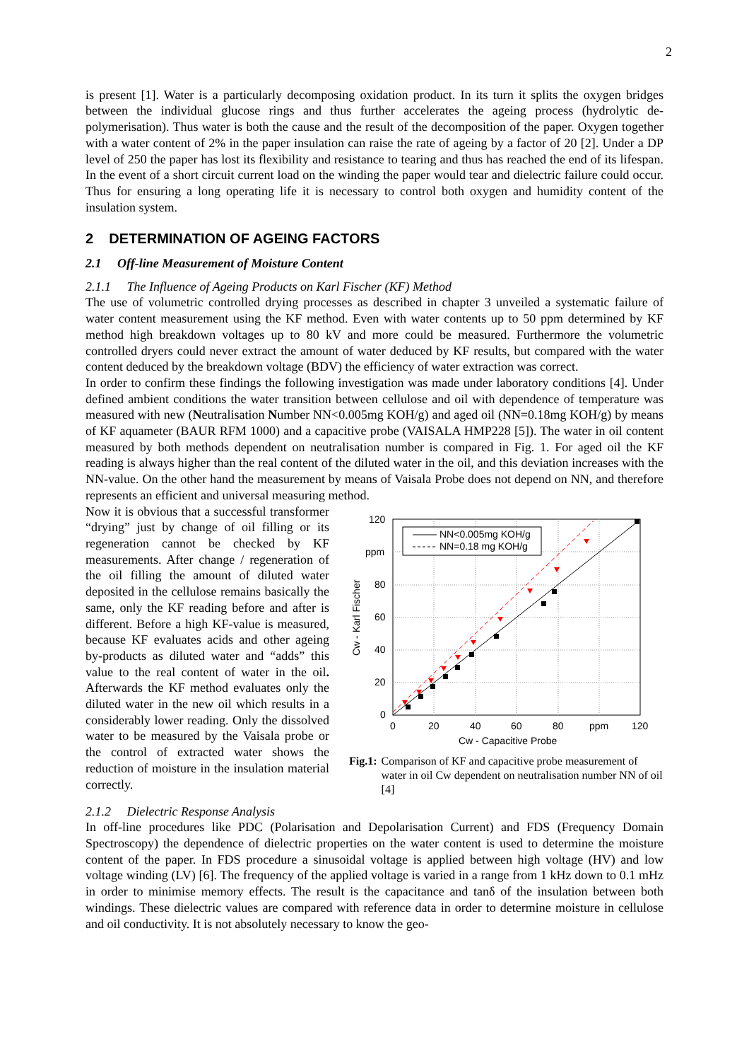2
is present [1]. Water is a particularly decomposing oxidation product. In its turn it splits the oxygen bridges between the individual glucose rings and thus further accelerates the ageing process (hydrolytic de-polymerisation). Thus water is both the cause and the result of the decomposition of the paper. Oxygen together with a water content of 2% in the paper insulation can raise the rate of ageing by a factor of 20 [2]. Under a DP level of 250 the paper has lost its flexibility and resistance to tearing and thus has reached the end of its lifespan. In the event of a short circuit current load on the winding the paper would tear and dielectric failure could occur. Thus for ensuring a long operating life it is necessary to control both oxygen and humidity content of the insulation system.
2 DETERMINATION OF AGEING FACTORS
2.1 Off-line Measurement of Moisture Content
2.1.1 The Influence of Ageing Products on Karl Fischer (KF) Method
The use of volumetric controlled drying processes as described in chapter 3 unveiled a systematic failure of water content measurement using the KF method. Even with water contents up to 50 ppm determined by KF method high breakdown voltages up to 80 kV and more could be measured. Furthermore the volumetric controlled dryers could never extract the amount of water deduced by KF results, but compared with the water content deduced by the breakdown voltage (BDV) the efficiency of water extraction was correct.
In order to confirm these findings the following investigation was made under laboratory conditions [4]. Under defined ambient conditions the water transition between cellulose and oil with dependence of temperature was measured with new (Neutralisation Number NN<0.005mg KOH/g) and aged oil (NN=0.18mg KOH/g) by means of KF aquameter (BAUR RFM 1000) and a capacitive probe (VAISALA HMP228 [5]). The water in oil content measured by both methods dependent on neutralisation number is compared in Fig. 1. For aged oil the KF reading is always higher than the real content of the diluted water in the oil, and this deviation increases with the NN-value. On the other hand the measurement by means of Vaisala Probe does not depend on NN, and therefore represents an efficient and universal measuring method.
Now it is obvious that a successful transformer “drying” just by change of oil filling or its regeneration cannot be checked by KF measurements. After change / regeneration of the oil filling the amount of diluted water deposited in the cellulose remains basically the same, only the KF reading before and after is different. Before a high KF-value is measured, because KF evaluates acids and other ageing by-products as diluted water and “adds” this value to the real content of water in the oil. Afterwards the KF method evaluates only the diluted water in the new oil which results in a considerably lower reading. Only the dissolved water to be measured by the Vaisala probe or the control of extracted water shows the reduction of moisture in the insulation material correctly.
120
ppm
80
60
40
20
0
0
20
40
60
80
ppm
120
Cw - Capacitive Probe
Cw - Karl Fischer
NN<0.005mg KOH/g
NN=0.18 mg KOH/g
Fig.1: Comparison of KF and capacitive probe measurement of water in oil Cw dependent on neutralisation number NN of oil [4]
2.1.2 Dielectric Response Analysis
In off-line procedures like PDC (Polarisation and Depolarisation Current) and FDS (Frequency Domain Spectroscopy) the dependence of dielectric properties on the water content is used to determine the moisture content of the paper. In FDS procedure a sinusoidal voltage is applied between high voltage (HV) and low voltage winding (LV) [6]. The frequency of the applied voltage is varied in a range from 1 kHz down to 0.1 mHz in order to minimise memory effects. The result is the capacitance and tanδ of the insulation between both windings. These dielectric values are compared with reference data in order to determine moisture in cellulose and oil conductivity. It is not absolutely necessary to know the geo-